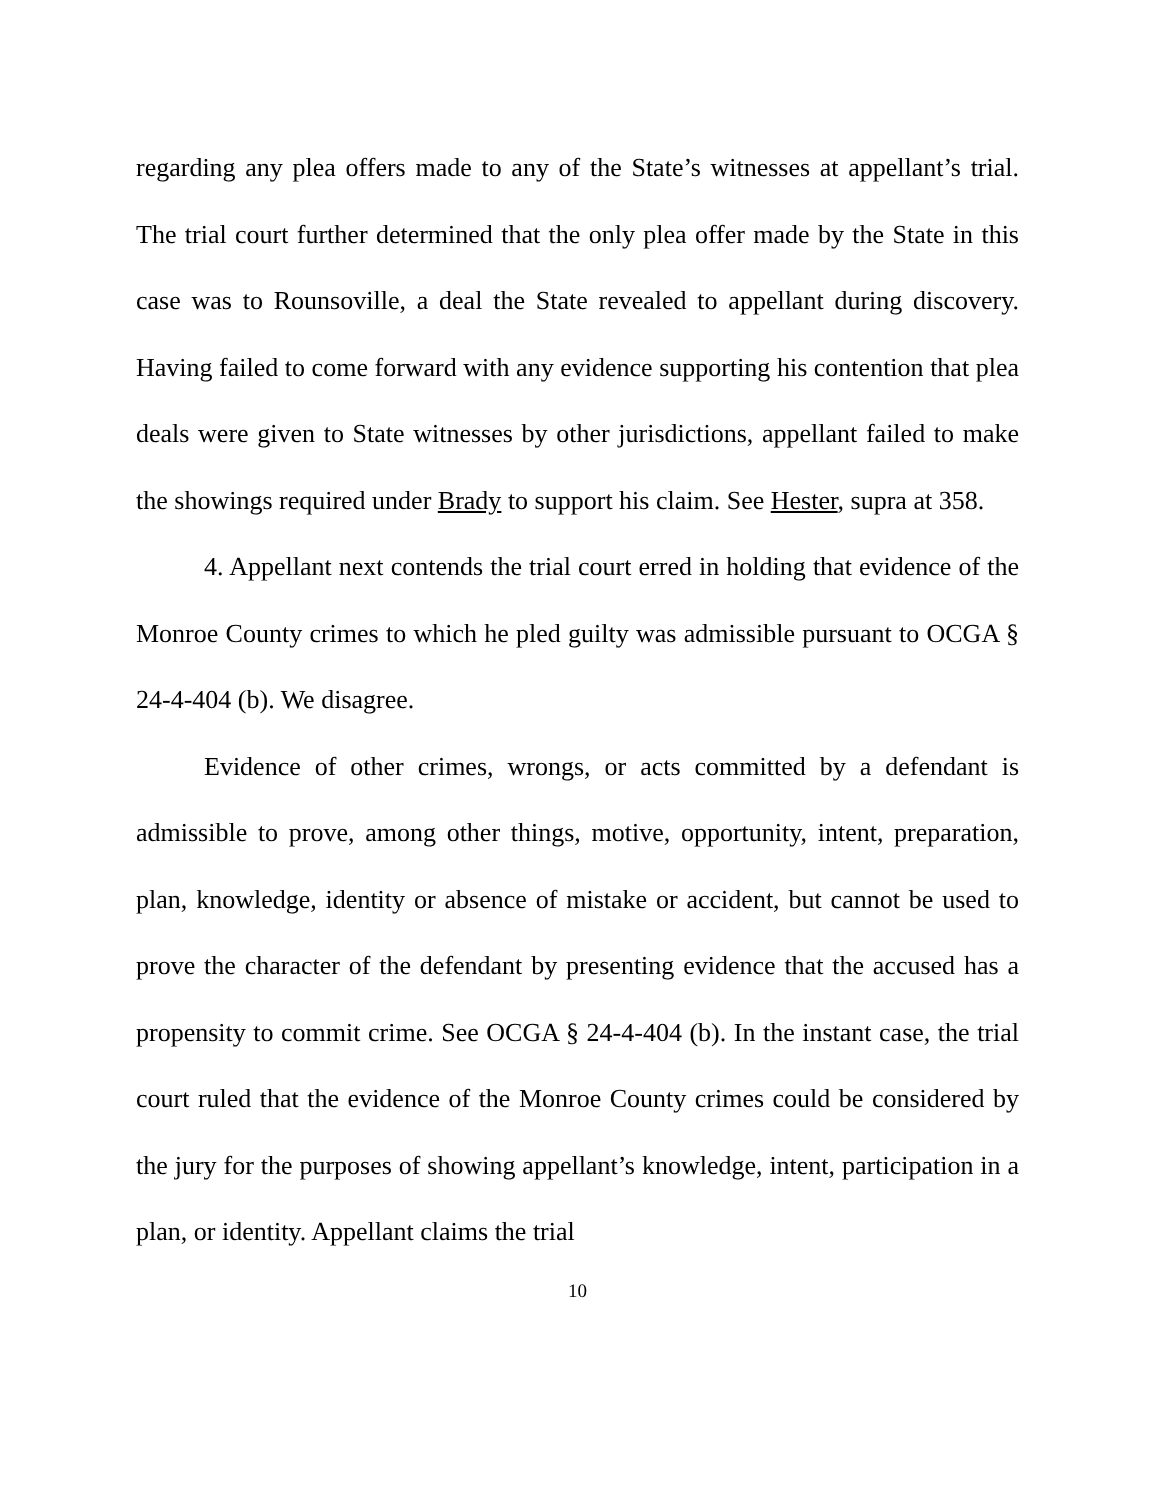regarding any plea offers made to any of the State’s witnesses at appellant’s trial. The trial court further determined that the only plea offer made by the State in this case was to Rounsoville, a deal the State revealed to appellant during discovery. Having failed to come forward with any evidence supporting his contention that plea deals were given to State witnesses by other jurisdictions, appellant failed to make the showings required under Brady to support his claim. See Hester, supra at 358.
4. Appellant next contends the trial court erred in holding that evidence of the Monroe County crimes to which he pled guilty was admissible pursuant to OCGA § 24-4-404 (b). We disagree.
Evidence of other crimes, wrongs, or acts committed by a defendant is admissible to prove, among other things, motive, opportunity, intent, preparation, plan, knowledge, identity or absence of mistake or accident, but cannot be used to prove the character of the defendant by presenting evidence that the accused has a propensity to commit crime. See OCGA § 24-4-404 (b). In the instant case, the trial court ruled that the evidence of the Monroe County crimes could be considered by the jury for the purposes of showing appellant’s knowledge, intent, participation in a plan, or identity. Appellant claims the trial
10